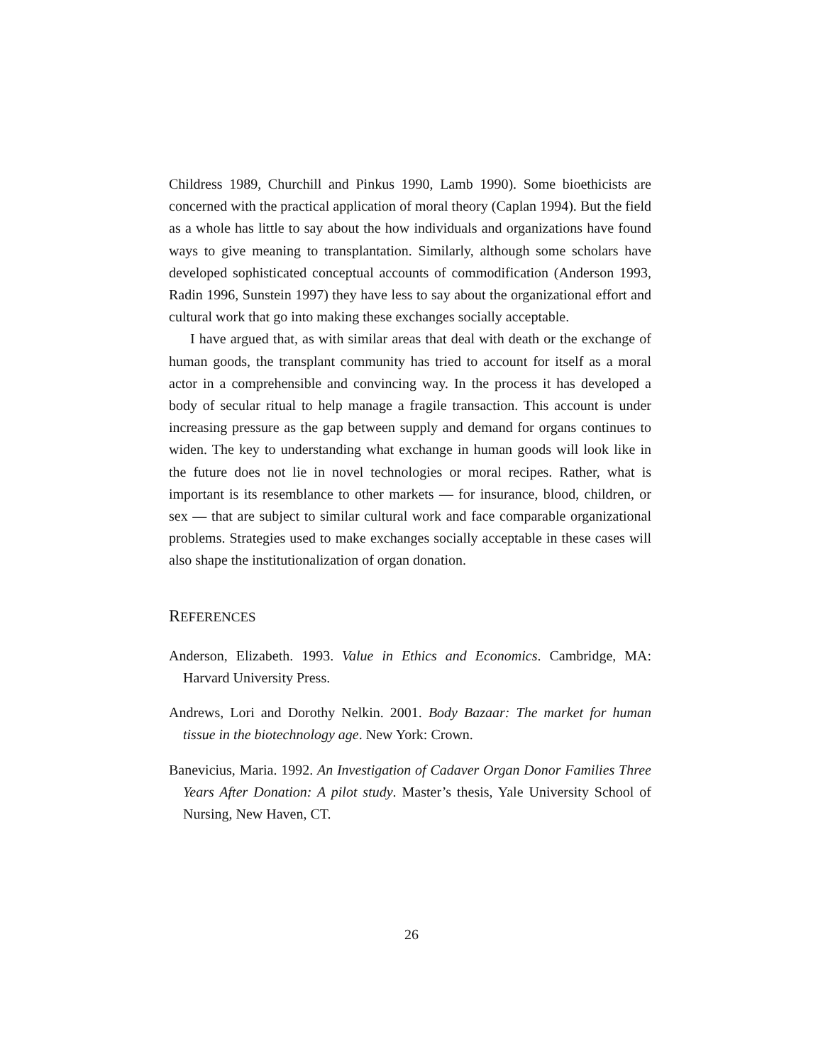Childress 1989, Churchill and Pinkus 1990, Lamb 1990). Some bioethicists are concerned with the practical application of moral theory (Caplan 1994). But the field as a whole has little to say about the how individuals and organizations have found ways to give meaning to transplantation. Similarly, although some scholars have developed sophisticated conceptual accounts of commodification (Anderson 1993, Radin 1996, Sunstein 1997) they have less to say about the organizational effort and cultural work that go into making these exchanges socially acceptable.
I have argued that, as with similar areas that deal with death or the exchange of human goods, the transplant community has tried to account for itself as a moral actor in a comprehensible and convincing way. In the process it has developed a body of secular ritual to help manage a fragile transaction. This account is under increasing pressure as the gap between supply and demand for organs continues to widen. The key to understanding what exchange in human goods will look like in the future does not lie in novel technologies or moral recipes. Rather, what is important is its resemblance to other markets — for insurance, blood, children, or sex — that are subject to similar cultural work and face comparable organizational problems. Strategies used to make exchanges socially acceptable in these cases will also shape the institutionalization of organ donation.
REFERENCES
Anderson, Elizabeth. 1993. Value in Ethics and Economics. Cambridge, MA: Harvard University Press.
Andrews, Lori and Dorothy Nelkin. 2001. Body Bazaar: The market for human tissue in the biotechnology age. New York: Crown.
Banevicius, Maria. 1992. An Investigation of Cadaver Organ Donor Families Three Years After Donation: A pilot study. Master’s thesis, Yale University School of Nursing, New Haven, CT.
26